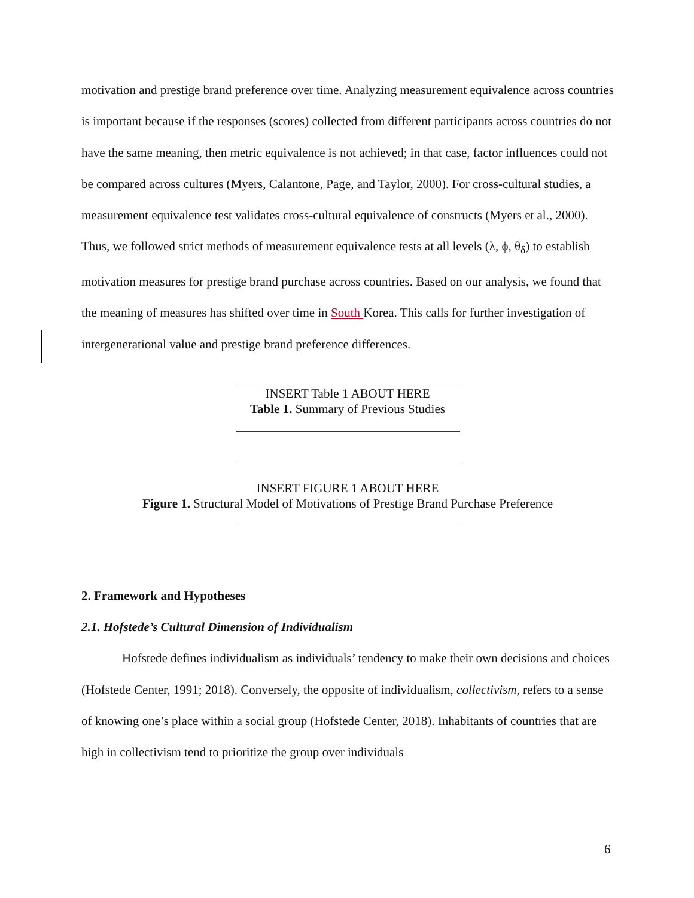motivation and prestige brand preference over time. Analyzing measurement equivalence across countries is important because if the responses (scores) collected from different participants across countries do not have the same meaning, then metric equivalence is not achieved; in that case, factor influences could not be compared across cultures (Myers, Calantone, Page, and Taylor, 2000). For cross-cultural studies, a measurement equivalence test validates cross-cultural equivalence of constructs (Myers et al., 2000). Thus, we followed strict methods of measurement equivalence tests at all levels (λ, ϕ, θ<sub>δ</sub>) to establish motivation measures for prestige brand purchase across countries. Based on our analysis, we found that the meaning of measures has shifted over time in South Korea. This calls for further investigation of intergenerational value and prestige brand preference differences.
INSERT Table 1 ABOUT HERE
Table 1. Summary of Previous Studies
INSERT FIGURE 1 ABOUT HERE
Figure 1. Structural Model of Motivations of Prestige Brand Purchase Preference
2. Framework and Hypotheses
2.1. Hofstede’s Cultural Dimension of Individualism
Hofstede defines individualism as individuals’ tendency to make their own decisions and choices (Hofstede Center, 1991; 2018). Conversely, the opposite of individualism, collectivism, refers to a sense of knowing one’s place within a social group (Hofstede Center, 2018). Inhabitants of countries that are high in collectivism tend to prioritize the group over individuals
6